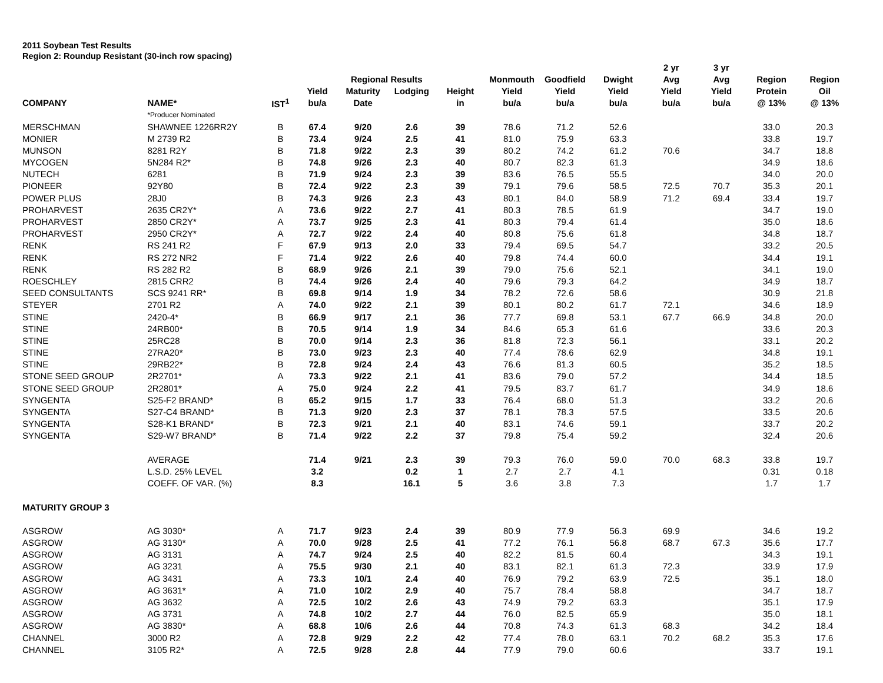2011 Soybean Test Results
Region 2: Roundup Resistant (30-inch row spacing)
| | | | | | | | | | | 2 yr | 3 yr | | |
| --- | --- | --- | --- | --- | --- | --- | --- | --- | --- | --- | --- | --- | --- |
| | | | | Regional Results | | | Monmouth | Goodfield | Dwight | Avg | Avg | Region | Region |
| | | | Yield | Maturity | Lodging | Height | Yield | Yield | Yield | Yield | Yield | Protein | Oil |
| COMPANY | NAME* | IST<sup>1</sup> | bu/a | Date | | in | bu/a | bu/a | bu/a | bu/a | bu/a | @ 13% | @ 13% |
| | *Producer Nominated | | | | | | | | | | | | |
| MERSCHMAN | SHAWNEE 1226RR2Y | B | 67.4 | 9/20 | 2.6 | 39 | 78.6 | 71.2 | 52.6 | | | 33.0 | 20.3 |
| MONIER | M 2739 R2 | B | 73.4 | 9/24 | 2.5 | 41 | 81.0 | 75.9 | 63.3 | | | 33.8 | 19.7 |
| MUNSON | 8281 R2Y | B | 71.8 | 9/22 | 2.3 | 39 | 80.2 | 74.2 | 61.2 | 70.6 | | 34.7 | 18.8 |
| MYCOGEN | 5N284 R2* | B | 74.8 | 9/26 | 2.3 | 40 | 80.7 | 82.3 | 61.3 | | | 34.9 | 18.6 |
| NUTECH | 6281 | B | 71.9 | 9/24 | 2.3 | 39 | 83.6 | 76.5 | 55.5 | | | 34.0 | 20.0 |
| PIONEER | 92Y80 | B | 72.4 | 9/22 | 2.3 | 39 | 79.1 | 79.6 | 58.5 | 72.5 | 70.7 | 35.3 | 20.1 |
| POWER PLUS | 28J0 | B | 74.3 | 9/26 | 2.3 | 43 | 80.1 | 84.0 | 58.9 | 71.2 | 69.4 | 33.4 | 19.7 |
| PROHARVEST | 2635 CR2Y* | A | 73.6 | 9/22 | 2.7 | 41 | 80.3 | 78.5 | 61.9 | | | 34.7 | 19.0 |
| PROHARVEST | 2850 CR2Y* | A | 73.7 | 9/25 | 2.3 | 41 | 80.3 | 79.4 | 61.4 | | | 35.0 | 18.6 |
| PROHARVEST | 2950 CR2Y* | A | 72.7 | 9/22 | 2.4 | 40 | 80.8 | 75.6 | 61.8 | | | 34.8 | 18.7 |
| RENK | RS 241 R2 | F | 67.9 | 9/13 | 2.0 | 33 | 79.4 | 69.5 | 54.7 | | | 33.2 | 20.5 |
| RENK | RS 272 NR2 | F | 71.4 | 9/22 | 2.6 | 40 | 79.8 | 74.4 | 60.0 | | | 34.4 | 19.1 |
| RENK | RS 282 R2 | B | 68.9 | 9/26 | 2.1 | 39 | 79.0 | 75.6 | 52.1 | | | 34.1 | 19.0 |
| ROESCHLEY | 2815 CRR2 | B | 74.4 | 9/26 | 2.4 | 40 | 79.6 | 79.3 | 64.2 | | | 34.9 | 18.7 |
| SEED CONSULTANTS | SCS 9241 RR* | B | 69.8 | 9/14 | 1.9 | 34 | 78.2 | 72.6 | 58.6 | | | 30.9 | 21.8 |
| STEYER | 2701 R2 | A | 74.0 | 9/22 | 2.1 | 39 | 80.1 | 80.2 | 61.7 | 72.1 | | 34.6 | 18.9 |
| STINE | 2420-4* | B | 66.9 | 9/17 | 2.1 | 36 | 77.7 | 69.8 | 53.1 | 67.7 | 66.9 | 34.8 | 20.0 |
| STINE | 24RB00* | B | 70.5 | 9/14 | 1.9 | 34 | 84.6 | 65.3 | 61.6 | | | 33.6 | 20.3 |
| STINE | 25RC28 | B | 70.0 | 9/14 | 2.3 | 36 | 81.8 | 72.3 | 56.1 | | | 33.1 | 20.2 |
| STINE | 27RA20* | B | 73.0 | 9/23 | 2.3 | 40 | 77.4 | 78.6 | 62.9 | | | 34.8 | 19.1 |
| STINE | 29RB22* | B | 72.8 | 9/24 | 2.4 | 43 | 76.6 | 81.3 | 60.5 | | | 35.2 | 18.5 |
| STONE SEED GROUP | 2R2701* | A | 73.3 | 9/22 | 2.1 | 41 | 83.6 | 79.0 | 57.2 | | | 34.4 | 18.5 |
| STONE SEED GROUP | 2R2801* | A | 75.0 | 9/24 | 2.2 | 41 | 79.5 | 83.7 | 61.7 | | | 34.9 | 18.6 |
| SYNGENTA | S25-F2 BRAND* | B | 65.2 | 9/15 | 1.7 | 33 | 76.4 | 68.0 | 51.3 | | | 33.2 | 20.6 |
| SYNGENTA | S27-C4 BRAND* | B | 71.3 | 9/20 | 2.3 | 37 | 78.1 | 78.3 | 57.5 | | | 33.5 | 20.6 |
| SYNGENTA | S28-K1 BRAND* | B | 72.3 | 9/21 | 2.1 | 40 | 83.1 | 74.6 | 59.1 | | | 33.7 | 20.2 |
| SYNGENTA | S29-W7 BRAND* | B | 71.4 | 9/22 | 2.2 | 37 | 79.8 | 75.4 | 59.2 | | | 32.4 | 20.6 |
| | AVERAGE | | 71.4 | 9/21 | 2.3 | 39 | 79.3 | 76.0 | 59.0 | 70.0 | 68.3 | 33.8 | 19.7 |
| | L.S.D. 25% LEVEL | | 3.2 | | 0.2 | 1 | 2.7 | 2.7 | 4.1 | | | 0.31 | 0.18 |
| | COEFF. OF VAR. (%) | | 8.3 | | 16.1 | 5 | 3.6 | 3.8 | 7.3 | | | 1.7 | 1.7 |
| MATURITY GROUP 3 | | | | | | | | | | | | | |
| ASGROW | AG 3030* | A | 71.7 | 9/23 | 2.4 | 39 | 80.9 | 77.9 | 56.3 | 69.9 | | 34.6 | 19.2 |
| ASGROW | AG 3130* | A | 70.0 | 9/28 | 2.5 | 41 | 77.2 | 76.1 | 56.8 | 68.7 | 67.3 | 35.6 | 17.7 |
| ASGROW | AG 3131 | A | 74.7 | 9/24 | 2.5 | 40 | 82.2 | 81.5 | 60.4 | | | 34.3 | 19.1 |
| ASGROW | AG 3231 | A | 75.5 | 9/30 | 2.1 | 40 | 83.1 | 82.1 | 61.3 | 72.3 | | 33.9 | 17.9 |
| ASGROW | AG 3431 | A | 73.3 | 10/1 | 2.4 | 40 | 76.9 | 79.2 | 63.9 | 72.5 | | 35.1 | 18.0 |
| ASGROW | AG 3631* | A | 71.0 | 10/2 | 2.9 | 40 | 75.7 | 78.4 | 58.8 | | | 34.7 | 18.7 |
| ASGROW | AG 3632 | A | 72.5 | 10/2 | 2.6 | 43 | 74.9 | 79.2 | 63.3 | | | 35.1 | 17.9 |
| ASGROW | AG 3731 | A | 74.8 | 10/2 | 2.7 | 44 | 76.0 | 82.5 | 65.9 | | | 35.0 | 18.1 |
| ASGROW | AG 3830* | A | 68.8 | 10/6 | 2.6 | 44 | 70.8 | 74.3 | 61.3 | 68.3 | | 34.2 | 18.4 |
| CHANNEL | 3000 R2 | A | 72.8 | 9/29 | 2.2 | 42 | 77.4 | 78.0 | 63.1 | 70.2 | 68.2 | 35.3 | 17.6 |
| CHANNEL | 3105 R2* | A | 72.5 | 9/28 | 2.8 | 44 | 77.9 | 79.0 | 60.6 | | | 33.7 | 19.1 |